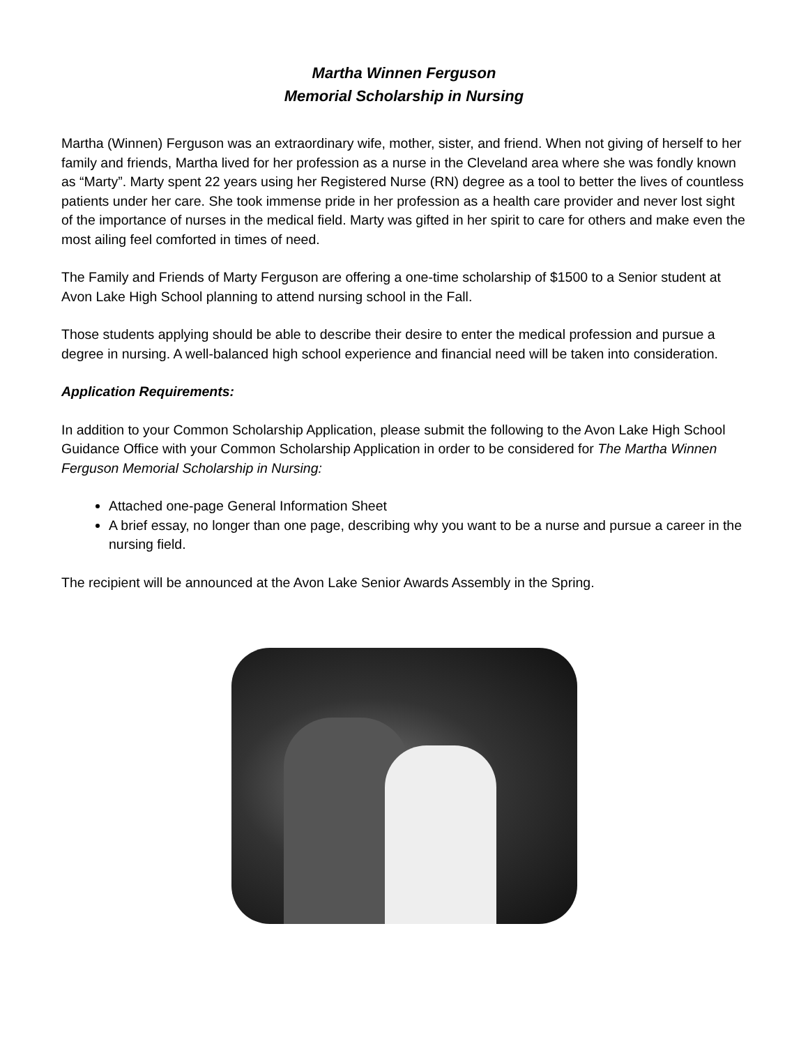Martha Winnen Ferguson
Memorial Scholarship in Nursing
Martha (Winnen) Ferguson was an extraordinary wife, mother, sister, and friend. When not giving of herself to her family and friends, Martha lived for her profession as a nurse in the Cleveland area where she was fondly known as “Marty”. Marty spent 22 years using her Registered Nurse (RN) degree as a tool to better the lives of countless patients under her care. She took immense pride in her profession as a health care provider and never lost sight of the importance of nurses in the medical field. Marty was gifted in her spirit to care for others and make even the most ailing feel comforted in times of need.
The Family and Friends of Marty Ferguson are offering a one-time scholarship of $1500 to a Senior student at Avon Lake High School planning to attend nursing school in the Fall.
Those students applying should be able to describe their desire to enter the medical profession and pursue a degree in nursing. A well-balanced high school experience and financial need will be taken into consideration.
Application Requirements:
In addition to your Common Scholarship Application, please submit the following to the Avon Lake High School Guidance Office with your Common Scholarship Application in order to be considered for The Martha Winnen Ferguson Memorial Scholarship in Nursing:
Attached one-page General Information Sheet
A brief essay, no longer than one page, describing why you want to be a nurse and pursue a career in the nursing field.
The recipient will be announced at the Avon Lake Senior Awards Assembly in the Spring.